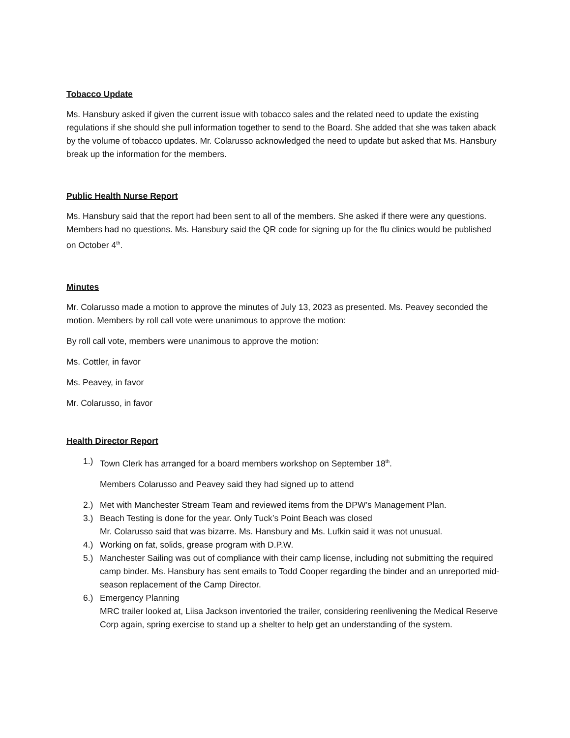Tobacco Update
Ms. Hansbury asked if given the current issue with tobacco sales and the related need to update the existing regulations if she should she pull information together to send to the Board. She added that she was taken aback by the volume of tobacco updates. Mr. Colarusso acknowledged the need to update but asked that Ms. Hansbury break up the information for the members.
Public Health Nurse Report
Ms. Hansbury said that the report had been sent to all of the members. She asked if there were any questions. Members had no questions. Ms. Hansbury said the QR code for signing up for the flu clinics would be published on October 4<sup>th</sup>.
Minutes
Mr. Colarusso made a motion to approve the minutes of July 13, 2023 as presented. Ms. Peavey seconded the motion. Members by roll call vote were unanimous to approve the motion:
By roll call vote, members were unanimous to approve the motion:
Ms. Cottler, in favor
Ms. Peavey, in favor
Mr. Colarusso, in favor
Health Director Report
1.) Town Clerk has arranged for a board members workshop on September 18<sup>th</sup>.
Members Colarusso and Peavey said they had signed up to attend
2.) Met with Manchester Stream Team and reviewed items from the DPW’s Management Plan.
3.) Beach Testing is done for the year. Only Tuck’s Point Beach was closed
Mr. Colarusso said that was bizarre. Ms. Hansbury and Ms. Lufkin said it was not unusual.
4.) Working on fat, solids, grease program with D.P.W.
5.) Manchester Sailing was out of compliance with their camp license, including not submitting the required camp binder. Ms. Hansbury has sent emails to Todd Cooper regarding the binder and an unreported mid-season replacement of the Camp Director.
6.) Emergency Planning
MRC trailer looked at, Liisa Jackson inventoried the trailer, considering reenlivening the Medical Reserve Corp again, spring exercise to stand up a shelter to help get an understanding of the system.